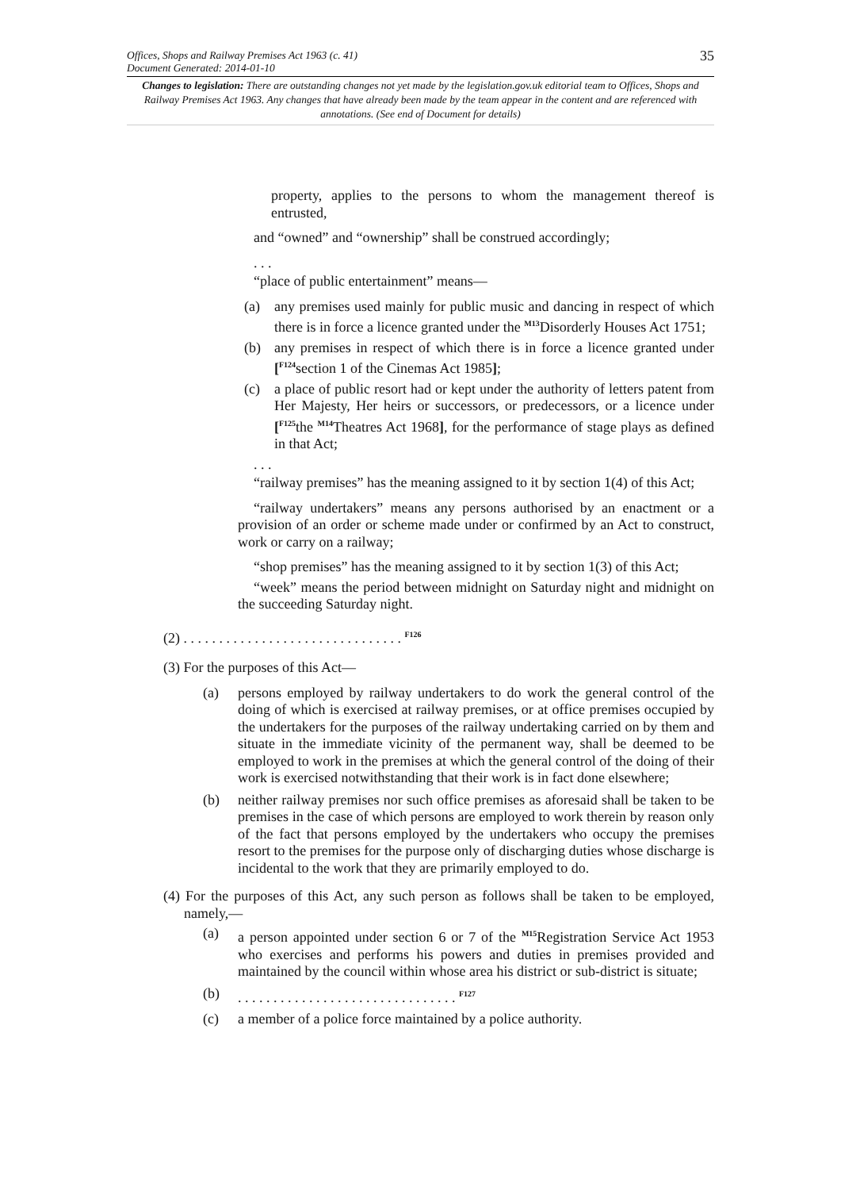Offices, Shops and Railway Premises Act 1963 (c. 41)
Document Generated: 2014-01-10
35
Changes to legislation: There are outstanding changes not yet made by the legislation.gov.uk editorial team to Offices, Shops and Railway Premises Act 1963. Any changes that have already been made by the team appear in the content and are referenced with annotations. (See end of Document for details)
property, applies to the persons to whom the management thereof is entrusted,
and “owned” and “ownership” shall be construed accordingly;
. . .
“place of public entertainment” means—
(a) any premises used mainly for public music and dancing in respect of which there is in force a licence granted under the <sup>M13</sup>Disorderly Houses Act 1751;
(b) any premises in respect of which there is in force a licence granted under [<sup>F124</sup>section 1 of the Cinemas Act 1985];
(c) a place of public resort had or kept under the authority of letters patent from Her Majesty, Her heirs or successors, or predecessors, or a licence under [<sup>F125</sup>the <sup>M14</sup>Theatres Act 1968], for the performance of stage plays as defined in that Act;
. . .
“railway premises” has the meaning assigned to it by section 1(4) of this Act;
“railway undertakers” means any persons authorised by an enactment or a provision of an order or scheme made under or confirmed by an Act to construct, work or carry on a railway;
“shop premises” has the meaning assigned to it by section 1(3) of this Act;
“week” means the period between midnight on Saturday night and midnight on the succeeding Saturday night.
(2) . . . . . . . . . . . . . . . . . . . . . . . . . . . . . . . <sup>F126</sup>
(3) For the purposes of this Act—
(a) persons employed by railway undertakers to do work the general control of the doing of which is exercised at railway premises, or at office premises occupied by the undertakers for the purposes of the railway undertaking carried on by them and situate in the immediate vicinity of the permanent way, shall be deemed to be employed to work in the premises at which the general control of the doing of their work is exercised notwithstanding that their work is in fact done elsewhere;
(b) neither railway premises nor such office premises as aforesaid shall be taken to be premises in the case of which persons are employed to work therein by reason only of the fact that persons employed by the undertakers who occupy the premises resort to the premises for the purpose only of discharging duties whose discharge is incidental to the work that they are primarily employed to do.
(4) For the purposes of this Act, any such person as follows shall be taken to be employed, namely,—
(a) a person appointed under section 6 or 7 of the <sup>M15</sup>Registration Service Act 1953 who exercises and performs his powers and duties in premises provided and maintained by the council within whose area his district or sub-district is situate;
(b). . . . . . . . . . . . . . . . . . . . . . . . . . . . . . . <sup>F127</sup>
(c) a member of a police force maintained by a police authority.